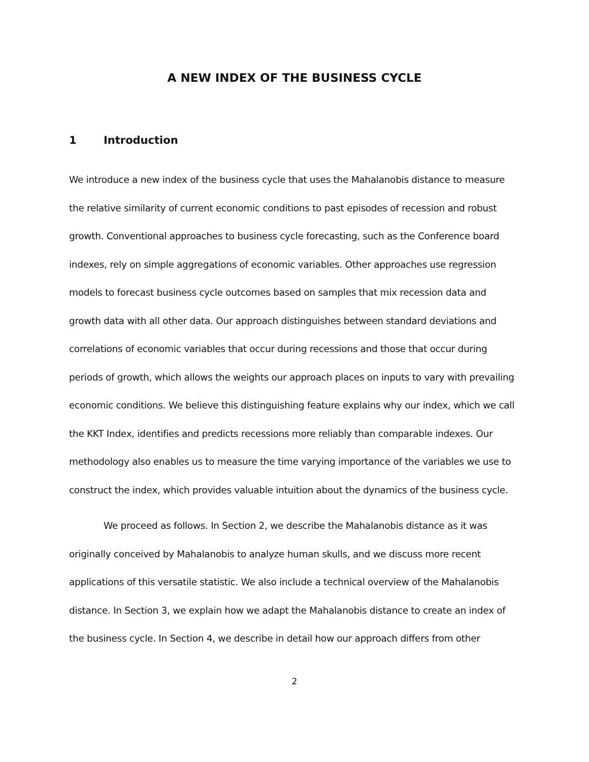A NEW INDEX OF THE BUSINESS CYCLE
1 Introduction
We introduce a new index of the business cycle that uses the Mahalanobis distance to measure the relative similarity of current economic conditions to past episodes of recession and robust growth. Conventional approaches to business cycle forecasting, such as the Conference board indexes, rely on simple aggregations of economic variables. Other approaches use regression models to forecast business cycle outcomes based on samples that mix recession data and growth data with all other data. Our approach distinguishes between standard deviations and correlations of economic variables that occur during recessions and those that occur during periods of growth, which allows the weights our approach places on inputs to vary with prevailing economic conditions. We believe this distinguishing feature explains why our index, which we call the KKT Index, identifies and predicts recessions more reliably than comparable indexes. Our methodology also enables us to measure the time varying importance of the variables we use to construct the index, which provides valuable intuition about the dynamics of the business cycle.
We proceed as follows. In Section 2, we describe the Mahalanobis distance as it was originally conceived by Mahalanobis to analyze human skulls, and we discuss more recent applications of this versatile statistic. We also include a technical overview of the Mahalanobis distance. In Section 3, we explain how we adapt the Mahalanobis distance to create an index of the business cycle. In Section 4, we describe in detail how our approach differs from other
2